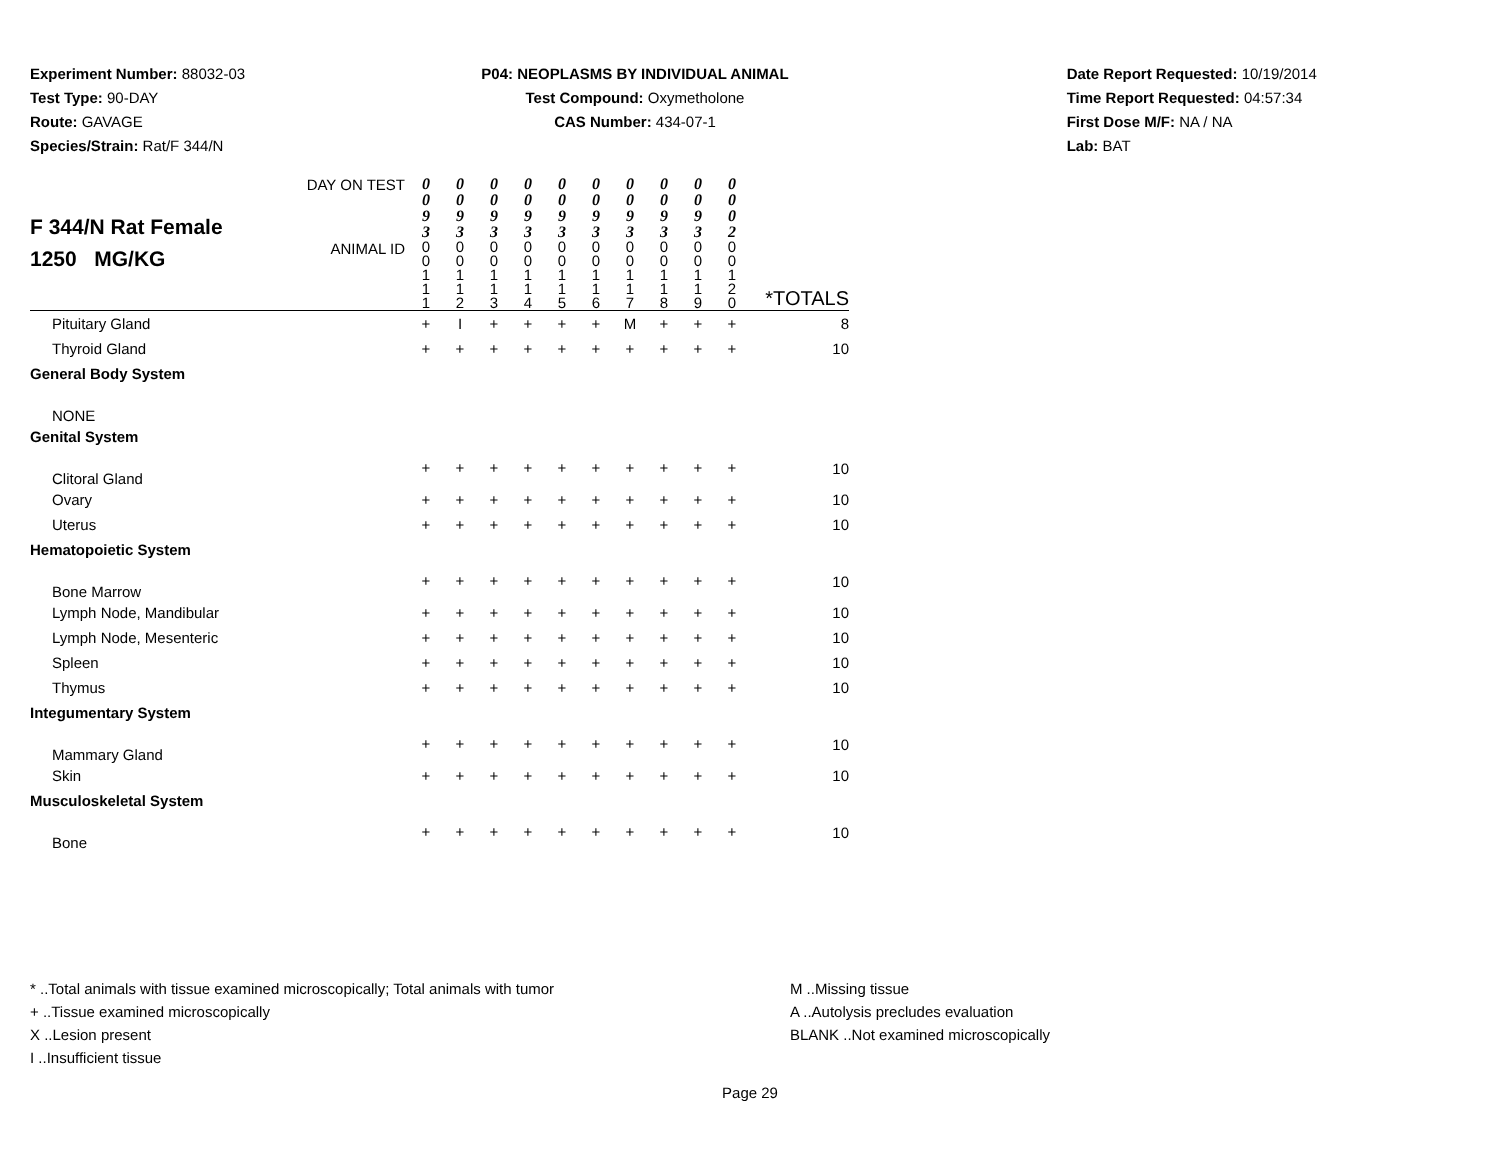Experiment Number: 88032-03
Test Type: 90-DAY
Route: GAVAGE
Species/Strain: Rat/F 344/N
P04: NEOPLASMS BY INDIVIDUAL ANIMAL
Test Compound: Oxymetholone
CAS Number: 434-07-1
Date Report Requested: 10/19/2014
Time Report Requested: 04:57:34
First Dose M/F: NA / NA
Lab: BAT
| F 344/N Rat Female 1250 MG/KG | DAY ON TEST | 0 0 9 3 | 0 0 9 3 | 0 0 9 3 | 0 0 9 3 | 0 0 9 3 | 0 0 9 3 | 0 0 9 3 | 0 0 9 3 | 0 0 9 3 | 0 0 0 2 | |
| | ANIMAL ID | 0 0 1 1 1 | 0 0 1 1 2 | 0 0 1 1 3 | 0 0 1 1 4 | 0 0 1 1 5 | 0 0 1 1 6 | 0 0 1 1 7 | 0 0 1 1 8 | 0 0 1 1 9 | 0 0 1 2 0 | *TOTALS |
| Pituitary Gland | | + | I | + | + | + | + | M | + | + | + | 8 |
| Thyroid Gland | | + | + | + | + | + | + | + | + | + | + | 10 |
| General Body System | | | | | | | | | | | | |
| NONE | | | | | | | | | | | | |
| Genital System | | | | | | | | | | | | |
| Clitoral Gland | | + | + | + | + | + | + | + | + | + | + | 10 |
| Ovary | | + | + | + | + | + | + | + | + | + | + | 10 |
| Uterus | | + | + | + | + | + | + | + | + | + | + | 10 |
| Hematopoietic System | | | | | | | | | | | | |
| Bone Marrow | | + | + | + | + | + | + | + | + | + | + | 10 |
| Lymph Node, Mandibular | | + | + | + | + | + | + | + | + | + | + | 10 |
| Lymph Node, Mesenteric | | + | + | + | + | + | + | + | + | + | + | 10 |
| Spleen | | + | + | + | + | + | + | + | + | + | + | 10 |
| Thymus | | + | + | + | + | + | + | + | + | + | + | 10 |
| Integumentary System | | | | | | | | | | | | |
| Mammary Gland | | + | + | + | + | + | + | + | + | + | + | 10 |
| Skin | | + | + | + | + | + | + | + | + | + | + | 10 |
| Musculoskeletal System | | | | | | | | | | | | |
| Bone | | + | + | + | + | + | + | + | + | + | + | 10 |
* ..Total animals with tissue examined microscopically; Total animals with tumor
+ ..Tissue examined microscopically
X ..Lesion present
I ..Insufficient tissue
M ..Missing tissue
A ..Autolysis precludes evaluation
BLANK ..Not examined microscopically
Page 29